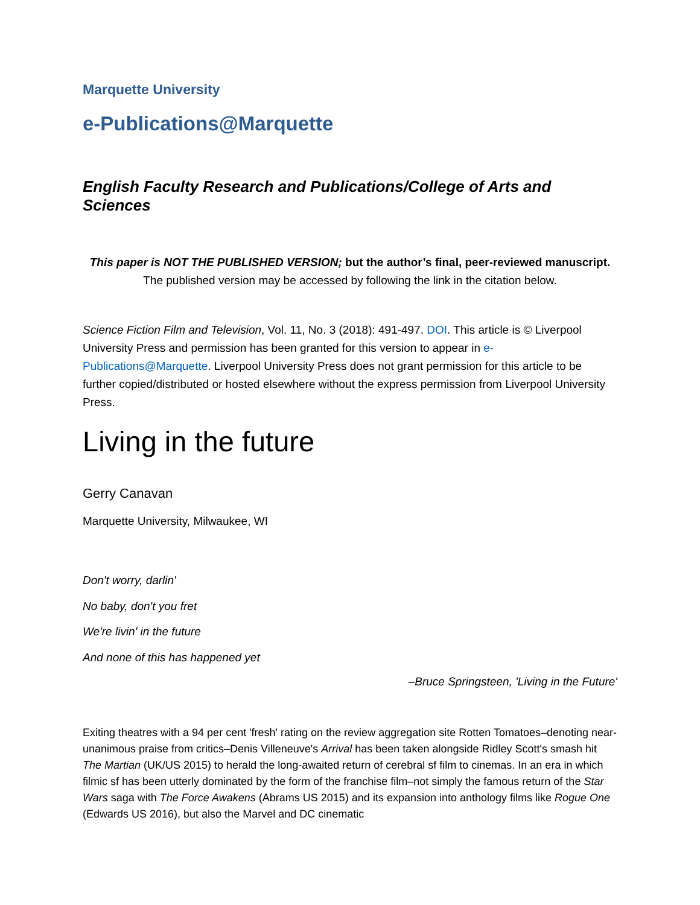Marquette University
e-Publications@Marquette
English Faculty Research and Publications/College of Arts and Sciences
This paper is NOT THE PUBLISHED VERSION; but the author’s final, peer-reviewed manuscript.
The published version may be accessed by following the link in the citation below.
Science Fiction Film and Television, Vol. 11, No. 3 (2018): 491-497. DOI. This article is © Liverpool University Press and permission has been granted for this version to appear in e-Publications@Marquette. Liverpool University Press does not grant permission for this article to be further copied/distributed or hosted elsewhere without the express permission from Liverpool University Press.
Living in the future
Gerry Canavan
Marquette University, Milwaukee, WI
Don't worry, darlin'
No baby, don't you fret
We're livin' in the future
And none of this has happened yet
–Bruce Springsteen, 'Living in the Future'
Exiting theatres with a 94 per cent 'fresh' rating on the review aggregation site Rotten Tomatoes–denoting near-unanimous praise from critics–Denis Villeneuve's Arrival has been taken alongside Ridley Scott's smash hit The Martian (UK/US 2015) to herald the long-awaited return of cerebral sf film to cinemas. In an era in which filmic sf has been utterly dominated by the form of the franchise film–not simply the famous return of the Star Wars saga with The Force Awakens (Abrams US 2015) and its expansion into anthology films like Rogue One (Edwards US 2016), but also the Marvel and DC cinematic